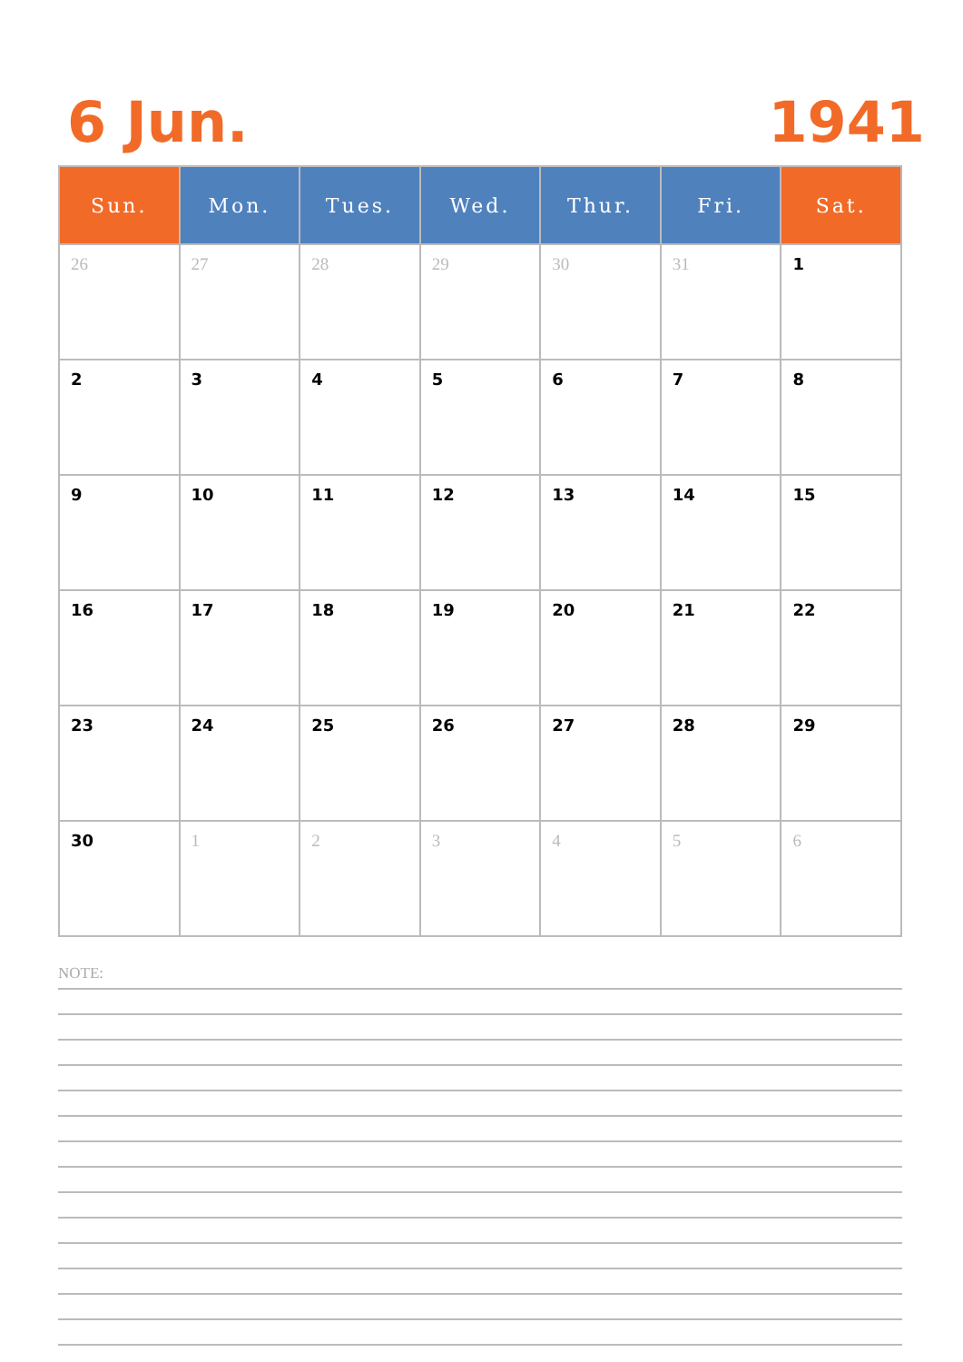6 Jun. 1941
| Sun. | Mon. | Tues. | Wed. | Thur. | Fri. | Sat. |
| --- | --- | --- | --- | --- | --- | --- |
| 26 | 27 | 28 | 29 | 30 | 31 | 1 |
| 2 | 3 | 4 | 5 | 6 | 7 | 8 |
| 9 | 10 | 11 | 12 | 13 | 14 | 15 |
| 16 | 17 | 18 | 19 | 20 | 21 | 22 |
| 23 | 24 | 25 | 26 | 27 | 28 | 29 |
| 30 | 1 | 2 | 3 | 4 | 5 | 6 |
NOTE: